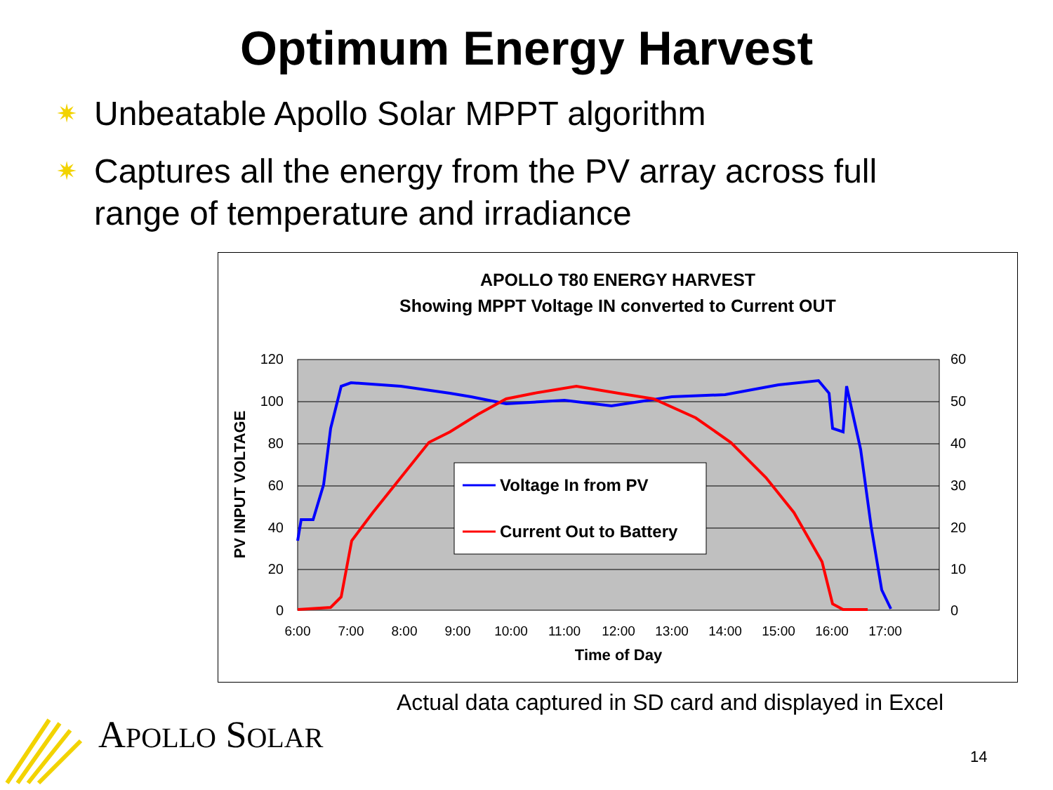Optimum Energy Harvest
✷ Unbeatable Apollo Solar MPPT algorithm
✷ Captures all the energy from the PV array across full range of temperature and irradiance
APOLLO T80 ENERGY HARVEST
Showing MPPT Voltage IN converted to Current OUT
120
100
80
60
40
20
0
60
50
40
30
20
10
0
6:00
7:00
8:00
9:00
10:00
11:00
12:00
13:00
14:00
15:00
16:00
17:00
Time of Day
PV INPUT VOLTAGE
Voltage In from PV
Current Out to Battery
Actual data captured in SD card and displayed in Excel
APOLLO SOLAR 14